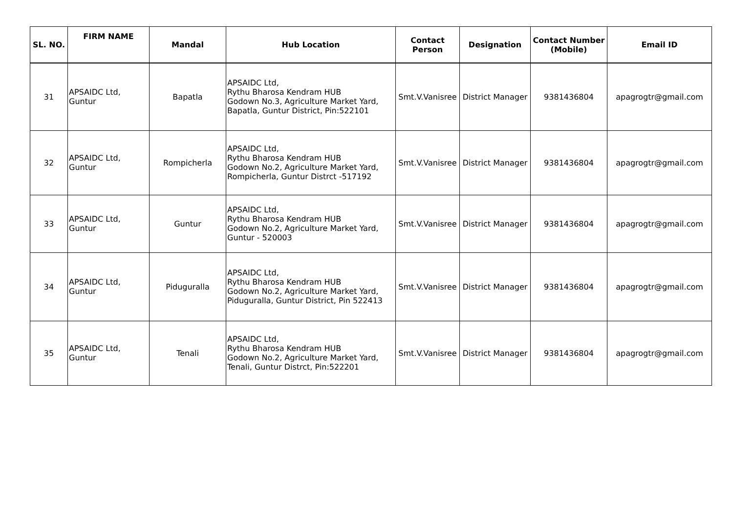| SL. NO. | FIRM NAME | Mandal | Hub Location | Contact Person | Designation | Contact Number (Mobile) | Email ID |
| --- | --- | --- | --- | --- | --- | --- | --- |
| 31 | APSAIDC Ltd, Guntur | Bapatla | APSAIDC Ltd, Rythu Bharosa Kendram HUB Godown No.3, Agriculture Market Yard, Bapatla, Guntur District, Pin:522101 | Smt.V.Vanisree | District Manager | 9381436804 | apagrogtr@gmail.com |
| 32 | APSAIDC Ltd, Guntur | Rompicherla | APSAIDC Ltd, Rythu Bharosa Kendram HUB Godown No.2, Agriculture Market Yard, Rompicherla, Guntur Distrct -517192 | Smt.V.Vanisree | District Manager | 9381436804 | apagrogtr@gmail.com |
| 33 | APSAIDC Ltd, Guntur | Guntur | APSAIDC Ltd, Rythu Bharosa Kendram HUB Godown No.2, Agriculture Market Yard, Guntur - 520003 | Smt.V.Vanisree | District Manager | 9381436804 | apagrogtr@gmail.com |
| 34 | APSAIDC Ltd, Guntur | Piduguralla | APSAIDC Ltd, Rythu Bharosa Kendram HUB Godown No.2, Agriculture Market Yard, Piduguralla, Guntur District, Pin 522413 | Smt.V.Vanisree | District Manager | 9381436804 | apagrogtr@gmail.com |
| 35 | APSAIDC Ltd, Guntur | Tenali | APSAIDC Ltd, Rythu Bharosa Kendram HUB Godown No.2, Agriculture Market Yard, Tenali, Guntur Distrct, Pin:522201 | Smt.V.Vanisree | District Manager | 9381436804 | apagrogtr@gmail.com |